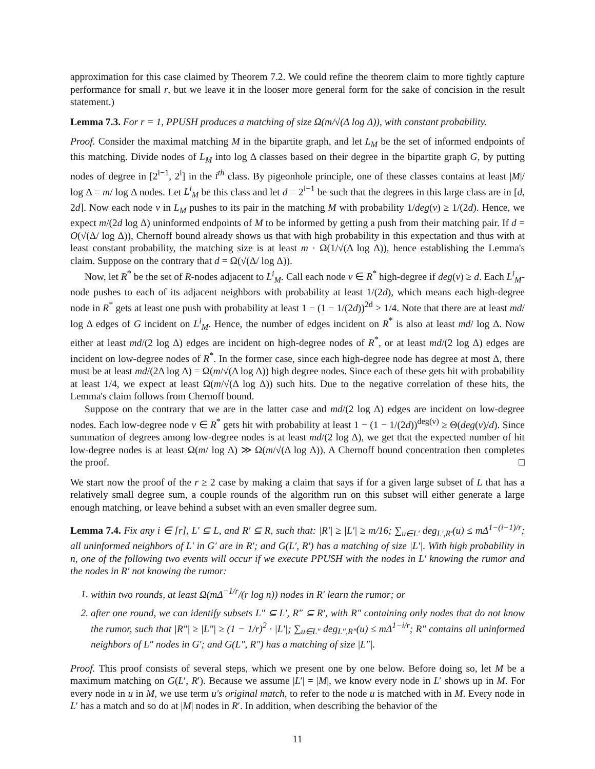approximation for this case claimed by Theorem 7.2. We could refine the theorem claim to more tightly capture performance for small r, but we leave it in the looser more general form for the sake of concision in the result statement.)
Lemma 7.3. For r = 1, PPUSH produces a matching of size Ω(m/√(Δ log Δ)), with constant probability.
Proof. Consider the maximal matching M in the bipartite graph, and let L<sub>M</sub> be the set of informed endpoints of this matching. Divide nodes of L<sub>M</sub> into log Δ classes based on their degree in the bipartite graph G, by putting nodes of degree in [2<sup>i−1</sup>, 2<sup>i</sup>] in the i<sup>th</sup> class. By pigeonhole principle, one of these classes contains at least |M|/ log Δ = m/ log Δ nodes. Let L<sup>i</sup><sub>M</sub> be this class and let d = 2<sup>i−1</sup> be such that the degrees in this large class are in [d, 2d]. Now each node v in L<sub>M</sub> pushes to its pair in the matching M with probability 1/deg(v) ≥ 1/(2d). Hence, we expect m/(2d log Δ) uninformed endpoints of M to be informed by getting a push from their matching pair. If d = O(√(Δ/ log Δ)), Chernoff bound already shows us that with high probability in this expectation and thus with at least constant probability, the matching size is at least m · Ω(1/√(Δ log Δ)), hence establishing the Lemma's claim. Suppose on the contrary that d = Ω(√(Δ/ log Δ)).
Now, let R<sup>*</sup> be the set of R-nodes adjacent to L<sup>i</sup><sub>M</sub>. Call each node v ∈ R<sup>*</sup> high-degree if deg(v) ≥ d. Each L<sup>i</sup><sub>M</sub>-node pushes to each of its adjacent neighbors with probability at least 1/(2d), which means each high-degree node in R<sup>*</sup> gets at least one push with probability at least 1 − (1 − 1/(2d))<sup>2d</sup> > 1/4. Note that there are at least md/ log Δ edges of G incident on L<sup>i</sup><sub>M</sub>. Hence, the number of edges incident on R<sup>*</sup> is also at least md/ log Δ. Now either at least md/(2 log Δ) edges are incident on high-degree nodes of R<sup>*</sup>, or at least md/(2 log Δ) edges are incident on low-degree nodes of R<sup>*</sup>. In the former case, since each high-degree node has degree at most Δ, there must be at least md/(2Δ log Δ) = Ω(m/√(Δ log Δ)) high degree nodes. Since each of these gets hit with probability at least 1/4, we expect at least Ω(m/√(Δ log Δ)) such hits. Due to the negative correlation of these hits, the Lemma's claim follows from Chernoff bound.
Suppose on the contrary that we are in the latter case and md/(2 log Δ) edges are incident on low-degree nodes. Each low-degree node v ∈ R<sup>*</sup> gets hit with probability at least 1 − (1 − 1/(2d))<sup>deg(v)</sup> ≥ Θ(deg(v)/d). Since summation of degrees among low-degree nodes is at least md/(2 log Δ), we get that the expected number of hit low-degree nodes is at least Ω(m/ log Δ) ≫ Ω(m/√(Δ log Δ)). A Chernoff bound concentration then completes the proof. □
We start now the proof of the r ≥ 2 case by making a claim that says if for a given large subset of L that has a relatively small degree sum, a couple rounds of the algorithm run on this subset will either generate a large enough matching, or leave behind a subset with an even smaller degree sum.
Lemma 7.4. Fix any i ∈ [r], L′ ⊆ L, and R′ ⊆ R, such that: |R′| ≥ |L′| ≥ m/16; ∑<sub>u∈L′</sub> deg<sub>L′,R′</sub>(u) ≤ mΔ<sup>1−(i−1)/r</sup>; all uninformed neighbors of L′ in G′ are in R′; and G(L′, R′) has a matching of size |L′|. With high probability in n, one of the following two events will occur if we execute PPUSH with the nodes in L′ knowing the rumor and the nodes in R′ not knowing the rumor:
1. within two rounds, at least Ω(mΔ<sup>−1/r</sup>/(r log n)) nodes in R′ learn the rumor; or
2. after one round, we can identify subsets L″ ⊆ L′, R″ ⊆ R′, with R″ containing only nodes that do not know the rumor, such that |R″| ≥ |L″| ≥ (1 − 1/r)<sup>2</sup> · |L′|; ∑<sub>u∈L″</sub> deg<sub>L″,R″</sub>(u) ≤ mΔ<sup>1−i/r</sup>; R″ contains all uninformed neighbors of L″ nodes in G′; and G(L″, R″) has a matching of size |L″|.
Proof. This proof consists of several steps, which we present one by one below. Before doing so, let M be a maximum matching on G(L′, R′). Because we assume |L′| = |M|, we know every node in L′ shows up in M. For every node in u in M, we use term u's original match, to refer to the node u is matched with in M. Every node in L′ has a match and so do at |M| nodes in R′. In addition, when describing the behavior of the
11